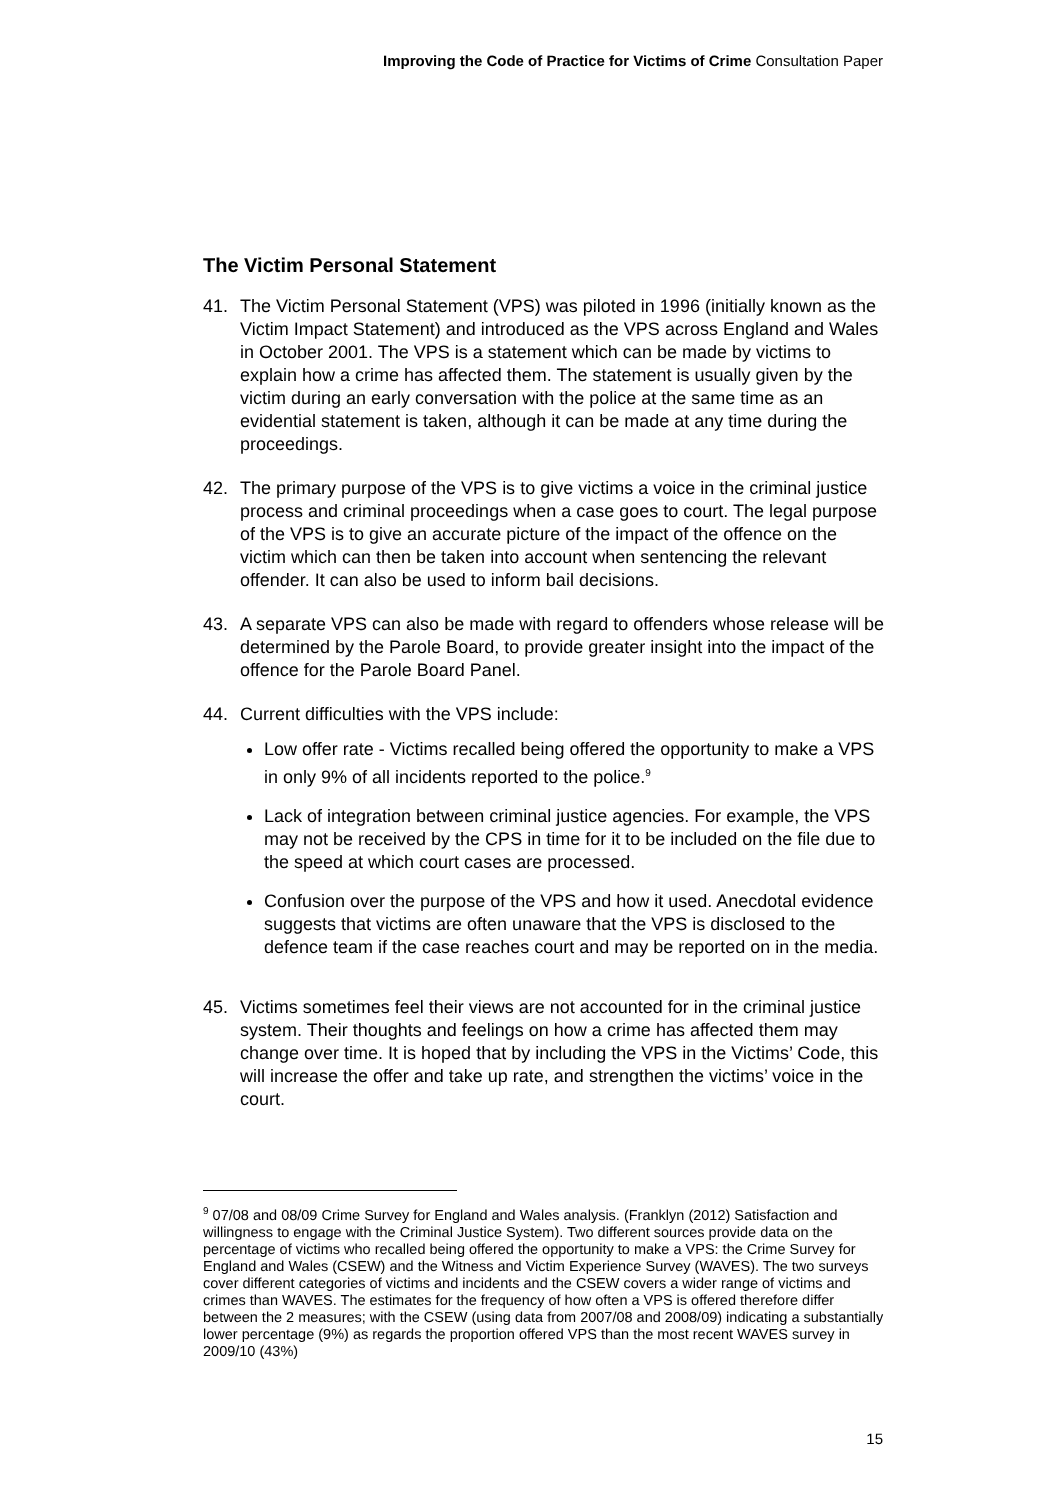Improving the Code of Practice for Victims of Crime Consultation Paper
The Victim Personal Statement
41. The Victim Personal Statement (VPS) was piloted in 1996 (initially known as the Victim Impact Statement) and introduced as the VPS across England and Wales in October 2001. The VPS is a statement which can be made by victims to explain how a crime has affected them. The statement is usually given by the victim during an early conversation with the police at the same time as an evidential statement is taken, although it can be made at any time during the proceedings.
42. The primary purpose of the VPS is to give victims a voice in the criminal justice process and criminal proceedings when a case goes to court. The legal purpose of the VPS is to give an accurate picture of the impact of the offence on the victim which can then be taken into account when sentencing the relevant offender. It can also be used to inform bail decisions.
43. A separate VPS can also be made with regard to offenders whose release will be determined by the Parole Board, to provide greater insight into the impact of the offence for the Parole Board Panel.
44. Current difficulties with the VPS include:
Low offer rate - Victims recalled being offered the opportunity to make a VPS in only 9% of all incidents reported to the police.<sup>9</sup>
Lack of integration between criminal justice agencies. For example, the VPS may not be received by the CPS in time for it to be included on the file due to the speed at which court cases are processed.
Confusion over the purpose of the VPS and how it used. Anecdotal evidence suggests that victims are often unaware that the VPS is disclosed to the defence team if the case reaches court and may be reported on in the media.
45. Victims sometimes feel their views are not accounted for in the criminal justice system. Their thoughts and feelings on how a crime has affected them may change over time. It is hoped that by including the VPS in the Victims’ Code, this will increase the offer and take up rate, and strengthen the victims’ voice in the court.
<sup>9</sup> 07/08 and 08/09 Crime Survey for England and Wales analysis. (Franklyn (2012) Satisfaction and willingness to engage with the Criminal Justice System). Two different sources provide data on the percentage of victims who recalled being offered the opportunity to make a VPS: the Crime Survey for England and Wales (CSEW) and the Witness and Victim Experience Survey (WAVES). The two surveys cover different categories of victims and incidents and the CSEW covers a wider range of victims and crimes than WAVES. The estimates for the frequency of how often a VPS is offered therefore differ between the 2 measures; with the CSEW (using data from 2007/08 and 2008/09) indicating a substantially lower percentage (9%) as regards the proportion offered VPS than the most recent WAVES survey in 2009/10 (43%)
15